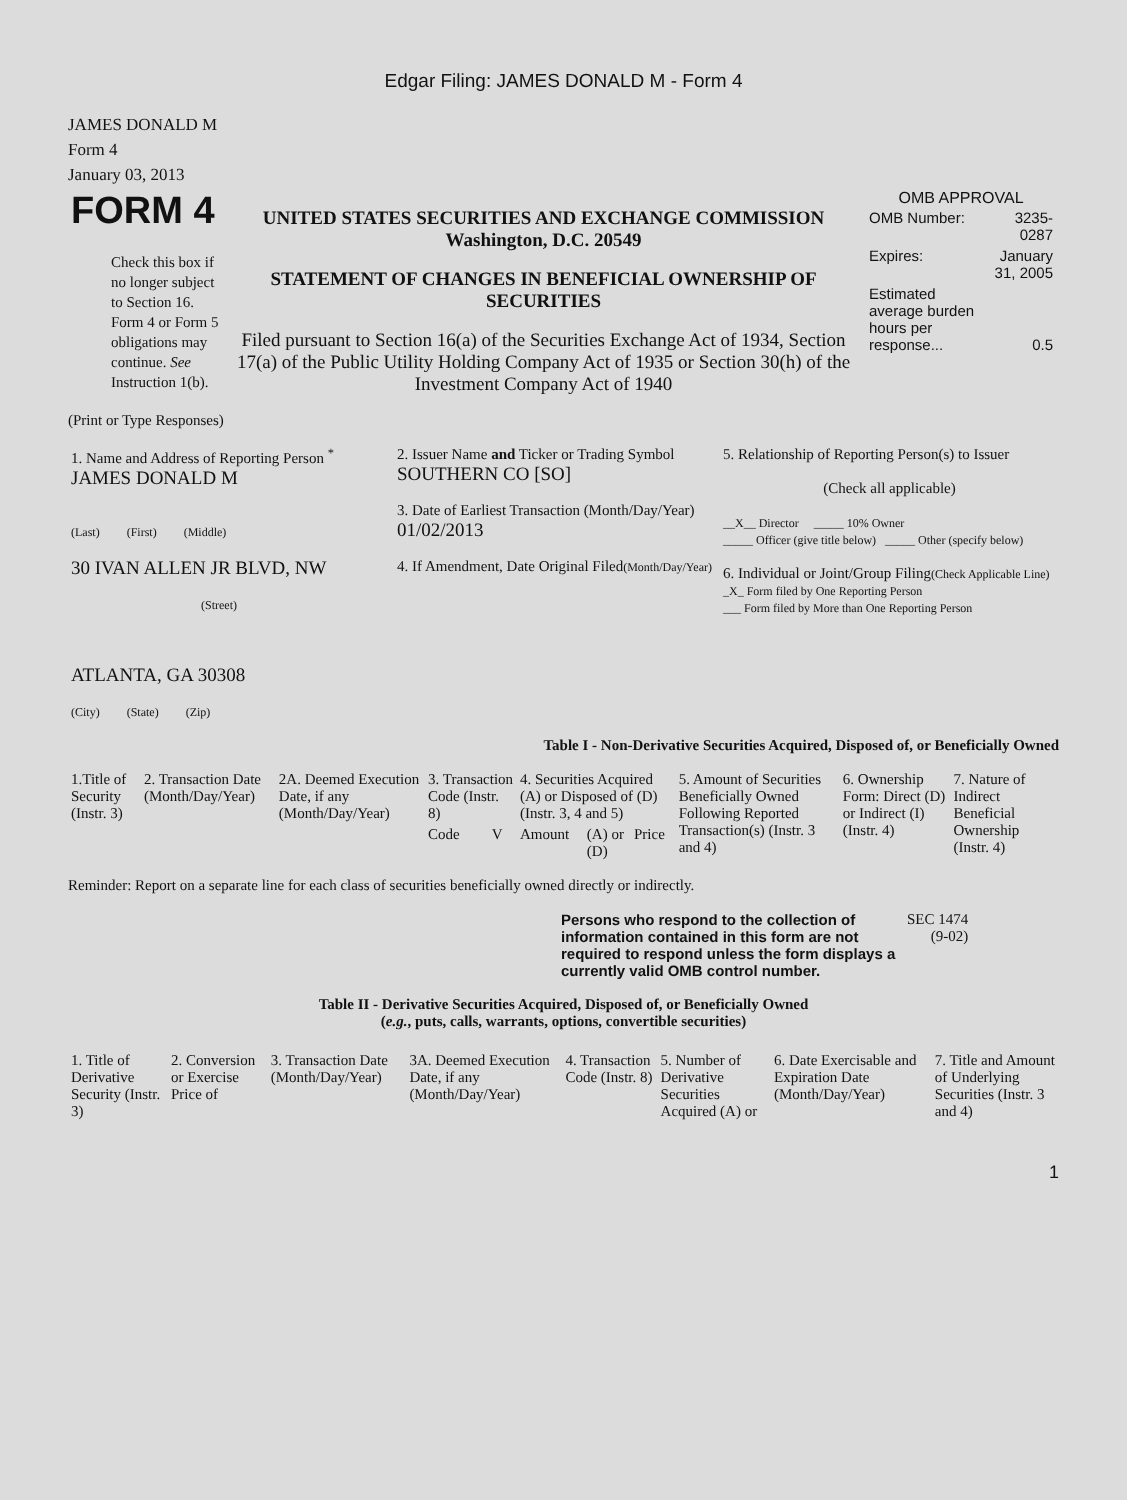Edgar Filing: JAMES DONALD M - Form 4
JAMES DONALD M
Form 4
January 03, 2013
| FORM 4 Check this box if no longer subject to Section 16. Form 4 or Form 5 obligations may continue. See Instruction 1(b). | UNITED STATES SECURITIES AND EXCHANGE COMMISSION Washington, D.C. 20549 STATEMENT OF CHANGES IN BENEFICIAL OWNERSHIP OF SECURITIES Filed pursuant to Section 16(a) of the Securities Exchange Act of 1934, Section 17(a) of the Public Utility Holding Company Act of 1935 or Section 30(h) of the Investment Company Act of 1940 | OMB APPROVAL / OMB Number: / 3235-0287 / / Expires: / January 31, 2005 / / Estimated average burden hours per response... / 0.5 / |
(Print or Type Responses)
| 1. Name and Address of Reporting Person <sup>*</sup> JAMES DONALD M (Last) (First) (Middle) 30 IVAN ALLEN JR BLVD, NW (Street) ATLANTA, GA 30308 (City) (State) (Zip) | 2. Issuer Name and Ticker or Trading Symbol SOUTHERN CO [SO] 3. Date of Earliest Transaction (Month/Day/Year) 01/02/2013 4. If Amendment, Date Original Filed (Month/Day/Year) | 5. Relationship of Reporting Person(s) to Issuer (Check all applicable) __X__ Director _____ 10% Owner _____ Officer (give title below) _____ Other (specify below) 6. Individual or Joint/Group Filing (Check Applicable Line) _X_ Form filed by One Reporting Person ___ Form filed by More than One Reporting Person |
Table I - Non-Derivative Securities Acquired, Disposed of, or Beneficially Owned
| 1.Title of Security (Instr. 3) | 2. Transaction Date (Month/Day/Year) | 2A. Deemed Execution Date, if any (Month/Day/Year) | 3. Transaction Code (Instr. 8) | | 4. Securities Acquired (A) or Disposed of (D) (Instr. 3, 4 and 5) | | | 5. Amount of Securities Beneficially Owned Following Reported Transaction(s) (Instr. 3 and 4) | 6. Ownership Form: Direct (D) or Indirect (I) (Instr. 4) | 7. Nature of Indirect Beneficial Ownership (Instr. 4) |
| --- | --- | --- | --- | --- | --- | --- | --- | --- | --- | --- |
| | | | Code | V | Amount | (A) or (D) | Price | | | |
Reminder: Report on a separate line for each class of securities beneficially owned directly or indirectly.
| Persons who respond to the collection of information contained in this form are not required to respond unless the form displays a currently valid OMB control number. | SEC 1474 (9-02) |
Table II - Derivative Securities Acquired, Disposed of, or Beneficially Owned
(e.g., puts, calls, warrants, options, convertible securities)
| 1. Title of Derivative Security (Instr. 3) | 2. Conversion or Exercise Price of | 3. Transaction Date (Month/Day/Year) | 3A. Deemed Execution Date, if any (Month/Day/Year) | 4. Transaction Code (Instr. 8) | 5. Number of Derivative Securities Acquired (A) or | 6. Date Exercisable and Expiration Date (Month/Day/Year) | 7. Title and Amount of Underlying Securities (Instr. 3 and 4) |
| --- | --- | --- | --- | --- | --- | --- | --- |
1